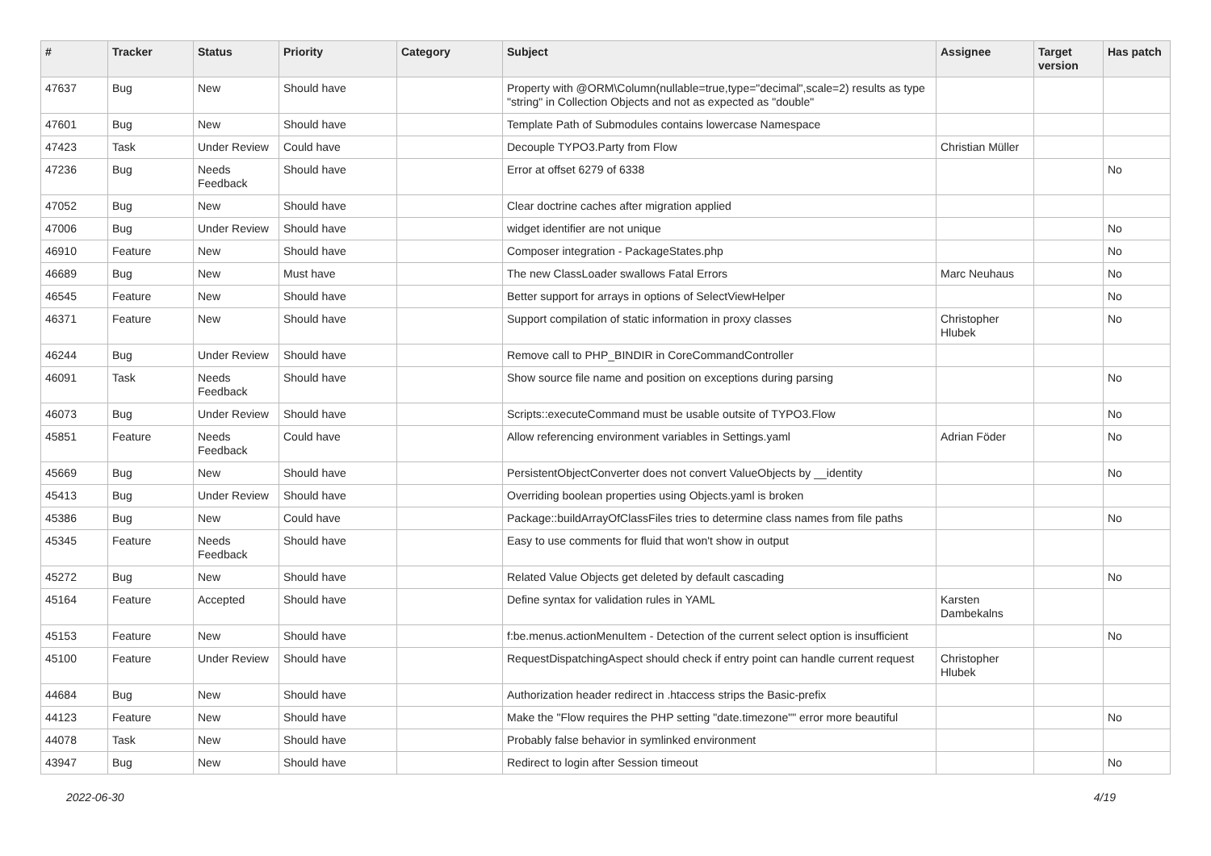| # | Tracker | Status | Priority | Category | Subject | Assignee | Target version | Has patch |
| --- | --- | --- | --- | --- | --- | --- | --- | --- |
| 47637 | Bug | New | Should have | | Property with @ORM\Column(nullable=true,type="decimal",scale=2) results as type "string" in Collection Objects and not as expected as "double" | | | |
| 47601 | Bug | New | Should have | | Template Path of Submodules contains lowercase Namespace | | | |
| 47423 | Task | Under Review | Could have | | Decouple TYPO3.Party from Flow | Christian Müller | | |
| 47236 | Bug | Needs Feedback | Should have | | Error at offset 6279 of 6338 | | | No |
| 47052 | Bug | New | Should have | | Clear doctrine caches after migration applied | | | |
| 47006 | Bug | Under Review | Should have | | widget identifier are not unique | | | No |
| 46910 | Feature | New | Should have | | Composer integration - PackageStates.php | | | No |
| 46689 | Bug | New | Must have | | The new ClassLoader swallows Fatal Errors | Marc Neuhaus | | No |
| 46545 | Feature | New | Should have | | Better support for arrays in options of SelectViewHelper | | | No |
| 46371 | Feature | New | Should have | | Support compilation of static information in proxy classes | Christopher Hlubek | | No |
| 46244 | Bug | Under Review | Should have | | Remove call to PHP_BINDIR in CoreCommandController | | | |
| 46091 | Task | Needs Feedback | Should have | | Show source file name and position on exceptions during parsing | | | No |
| 46073 | Bug | Under Review | Should have | | Scripts::executeCommand must be usable outsite of TYPO3.Flow | | | No |
| 45851 | Feature | Needs Feedback | Could have | | Allow referencing environment variables in Settings.yaml | Adrian Föder | | No |
| 45669 | Bug | New | Should have | | PersistentObjectConverter does not convert ValueObjects by __identity | | | No |
| 45413 | Bug | Under Review | Should have | | Overriding boolean properties using Objects.yaml is broken | | | |
| 45386 | Bug | New | Could have | | Package::buildArrayOfClassFiles tries to determine class names from file paths | | | No |
| 45345 | Feature | Needs Feedback | Should have | | Easy to use comments for fluid that won't show in output | | | |
| 45272 | Bug | New | Should have | | Related Value Objects get deleted by default cascading | | | No |
| 45164 | Feature | Accepted | Should have | | Define syntax for validation rules in YAML | Karsten Dambekalns | | |
| 45153 | Feature | New | Should have | | f:be.menus.actionMenuItem - Detection of the current select option is insufficient | | | No |
| 45100 | Feature | Under Review | Should have | | RequestDispatchingAspect should check if entry point can handle current request | Christopher Hlubek | | |
| 44684 | Bug | New | Should have | | Authorization header redirect in .htaccess strips the Basic-prefix | | | |
| 44123 | Feature | New | Should have | | Make the "Flow requires the PHP setting "date.timezone"" error more beautiful | | | No |
| 44078 | Task | New | Should have | | Probably false behavior in symlinked environment | | | |
| 43947 | Bug | New | Should have | | Redirect to login after Session timeout | | | No |
2022-06-30 4/19